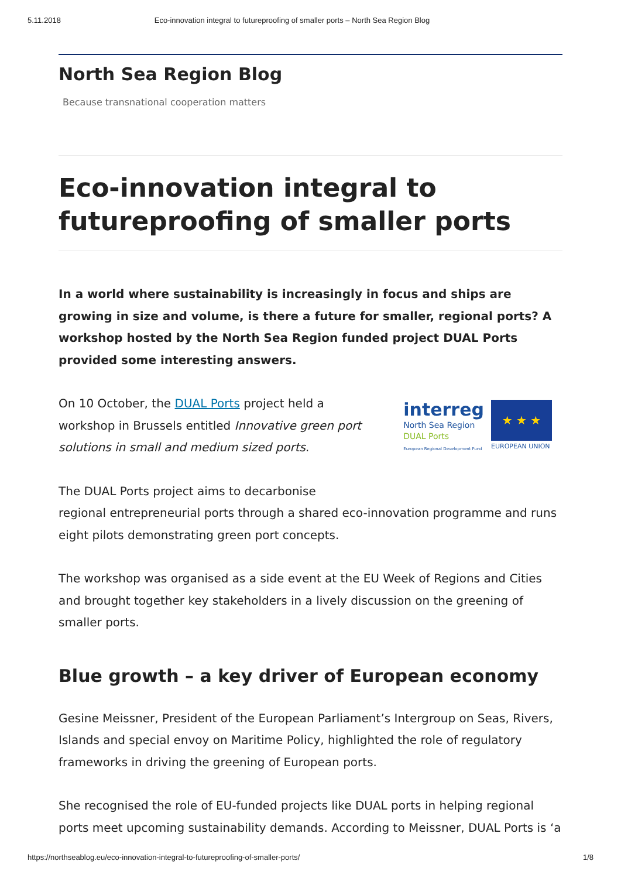5.11.2018 Eco-innovation integral to futureproofing of smaller ports – North Sea Region Blog
North Sea Region Blog
Because transnational cooperation matters
Eco-innovation integral to futureproofing of smaller ports
In a world where sustainability is increasingly in focus and ships are growing in size and volume, is there a future for smaller, regional ports? A workshop hosted by the North Sea Region funded project DUAL Ports provided some interesting answers.
On 10 October, the DUAL Ports project held a workshop in Brussels entitled Innovative green port solutions in small and medium sized ports.
interreg
North Sea Region
DUAL Ports
European Regional Development Fund
★ ★ ★
EUROPEAN UNION
The DUAL Ports project aims to decarbonise
regional entrepreneurial ports through a shared eco-innovation programme and runs eight pilots demonstrating green port concepts.
The workshop was organised as a side event at the EU Week of Regions and Cities and brought together key stakeholders in a lively discussion on the greening of smaller ports.
Blue growth – a key driver of European economy
Gesine Meissner, President of the European Parliament’s Intergroup on Seas, Rivers, Islands and special envoy on Maritime Policy, highlighted the role of regulatory frameworks in driving the greening of European ports.
She recognised the role of EU-funded projects like DUAL ports in helping regional ports meet upcoming sustainability demands. According to Meissner, DUAL Ports is ‘a
https://northseablog.eu/eco-innovation-integral-to-futureproofing-of-smaller-ports/ 1/8